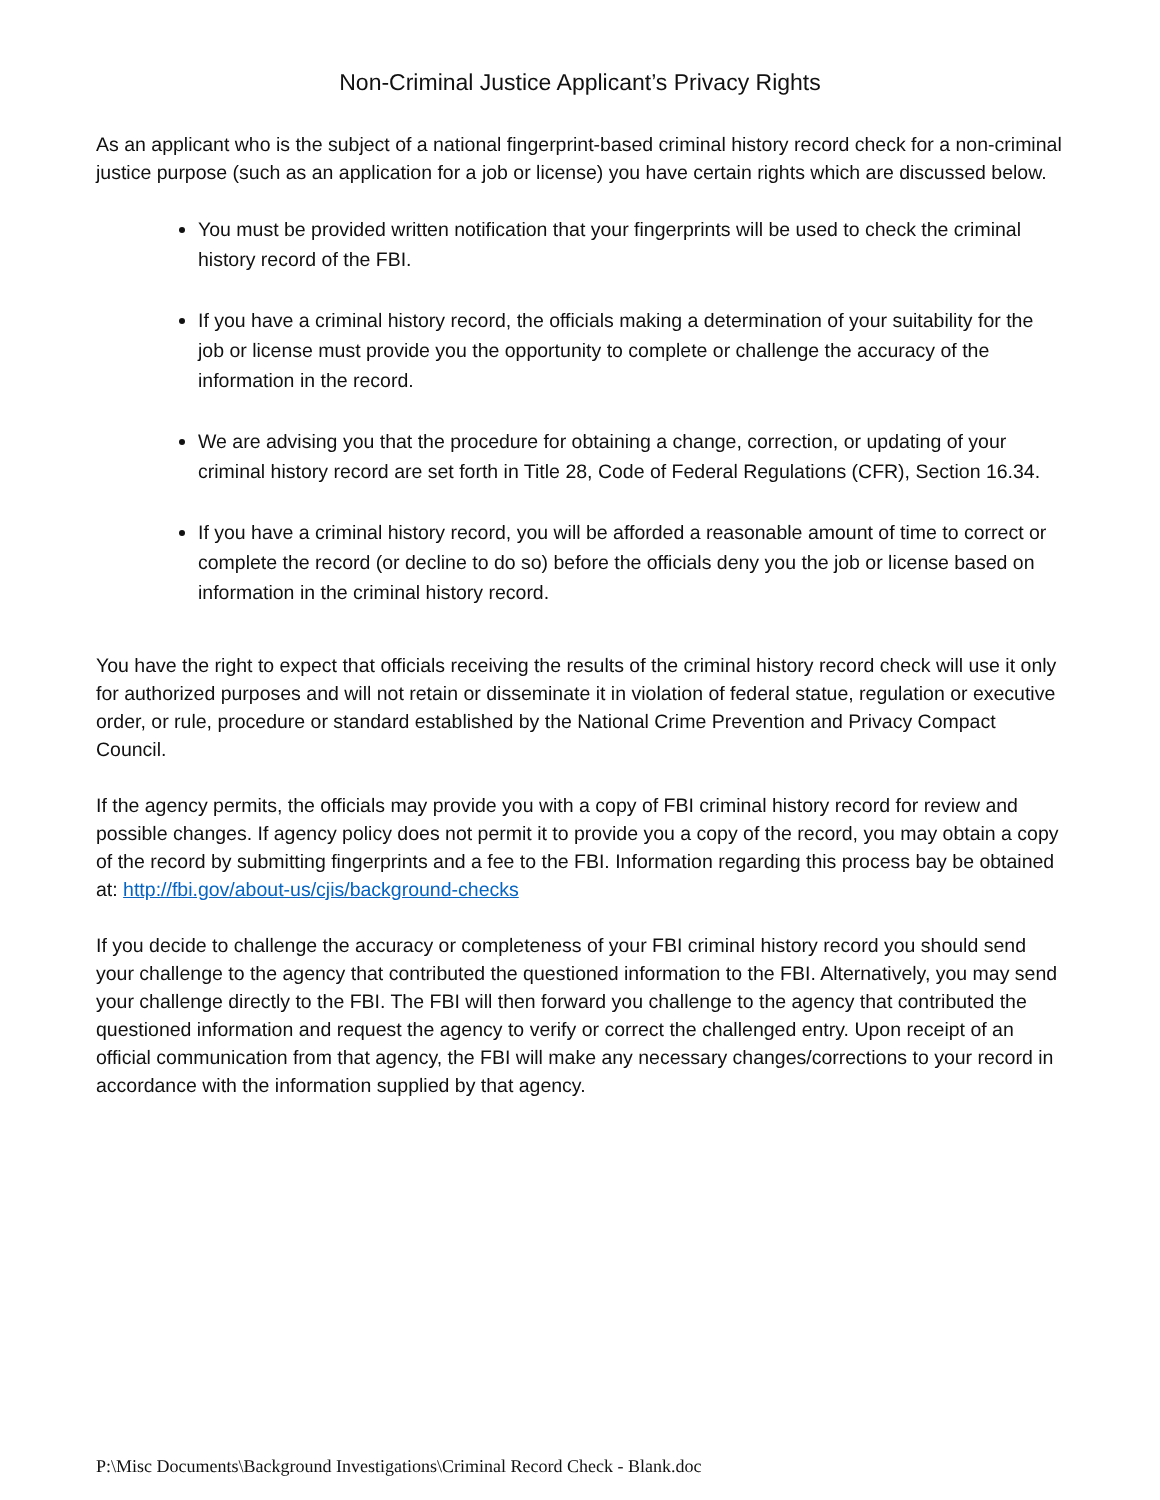Non-Criminal Justice Applicant’s Privacy Rights
As an applicant who is the subject of a national fingerprint-based criminal history record check for a non-criminal justice purpose (such as an application for a job or license) you have certain rights which are discussed below.
You must be provided written notification that your fingerprints will be used to check the criminal history record of the FBI.
If you have a criminal history record, the officials making a determination of your suitability for the job or license must provide you the opportunity to complete or challenge the accuracy of the information in the record.
We are advising you that the procedure for obtaining a change, correction, or updating of your criminal history record are set forth in Title 28, Code of Federal Regulations (CFR), Section 16.34.
If you have a criminal history record, you will be afforded a reasonable amount of time to correct or complete the record (or decline to do so) before the officials deny you the job or license based on information in the criminal history record.
You have the right to expect that officials receiving the results of the criminal history record check will use it only for authorized purposes and will not retain or disseminate it in violation of federal statue, regulation or executive order, or rule, procedure or standard established by the National Crime Prevention and Privacy Compact Council.
If the agency permits, the officials may provide you with a copy of FBI criminal history record for review and possible changes. If agency policy does not permit it to provide you a copy of the record, you may obtain a copy of the record by submitting fingerprints and a fee to the FBI. Information regarding this process bay be obtained at: http://fbi.gov/about-us/cjis/background-checks
If you decide to challenge the accuracy or completeness of your FBI criminal history record you should send your challenge to the agency that contributed the questioned information to the FBI. Alternatively, you may send your challenge directly to the FBI. The FBI will then forward you challenge to the agency that contributed the questioned information and request the agency to verify or correct the challenged entry. Upon receipt of an official communication from that agency, the FBI will make any necessary changes/corrections to your record in accordance with the information supplied by that agency.
P:\Misc Documents\Background Investigations\Criminal Record Check - Blank.doc